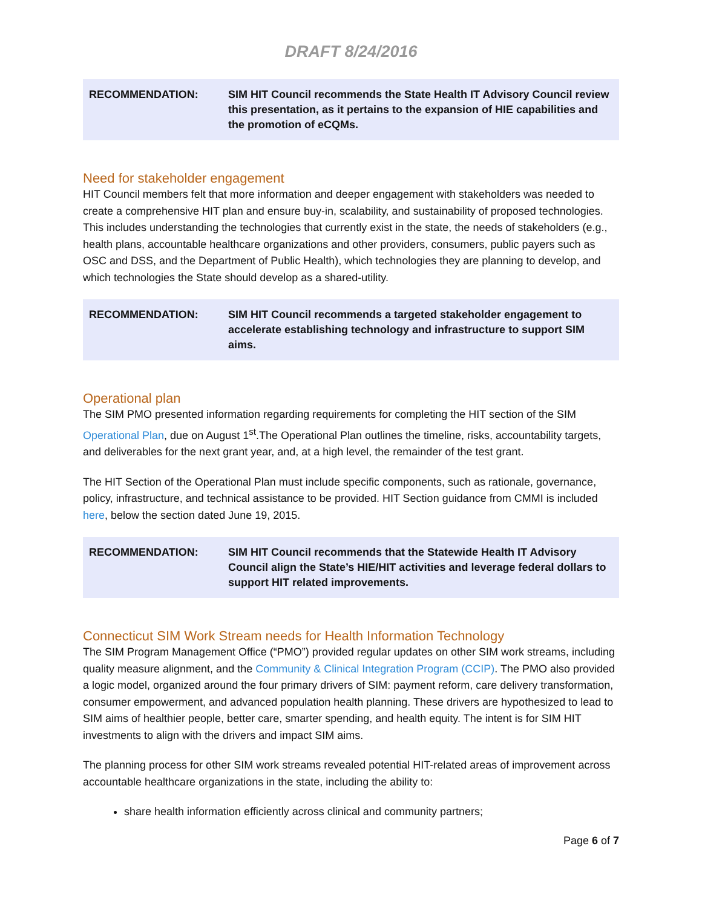DRAFT 8/24/2016
RECOMMENDATION: SIM HIT Council recommends the State Health IT Advisory Council review this presentation, as it pertains to the expansion of HIE capabilities and the promotion of eCQMs.
Need for stakeholder engagement
HIT Council members felt that more information and deeper engagement with stakeholders was needed to create a comprehensive HIT plan and ensure buy-in, scalability, and sustainability of proposed technologies. This includes understanding the technologies that currently exist in the state, the needs of stakeholders (e.g., health plans, accountable healthcare organizations and other providers, consumers, public payers such as OSC and DSS, and the Department of Public Health), which technologies they are planning to develop, and which technologies the State should develop as a shared-utility.
RECOMMENDATION: SIM HIT Council recommends a targeted stakeholder engagement to accelerate establishing technology and infrastructure to support SIM aims.
Operational plan
The SIM PMO presented information regarding requirements for completing the HIT section of the SIM Operational Plan, due on August 1<sup>st</sup>.The Operational Plan outlines the timeline, risks, accountability targets, and deliverables for the next grant year, and, at a high level, the remainder of the test grant.
The HIT Section of the Operational Plan must include specific components, such as rationale, governance, policy, infrastructure, and technical assistance to be provided. HIT Section guidance from CMMI is included here, below the section dated June 19, 2015.
RECOMMENDATION: SIM HIT Council recommends that the Statewide Health IT Advisory Council align the State’s HIE/HIT activities and leverage federal dollars to support HIT related improvements.
Connecticut SIM Work Stream needs for Health Information Technology
The SIM Program Management Office (“PMO”) provided regular updates on other SIM work streams, including quality measure alignment, and the Community & Clinical Integration Program (CCIP). The PMO also provided a logic model, organized around the four primary drivers of SIM: payment reform, care delivery transformation, consumer empowerment, and advanced population health planning. These drivers are hypothesized to lead to SIM aims of healthier people, better care, smarter spending, and health equity. The intent is for SIM HIT investments to align with the drivers and impact SIM aims.
The planning process for other SIM work streams revealed potential HIT-related areas of improvement across accountable healthcare organizations in the state, including the ability to:
share health information efficiently across clinical and community partners;
Page 6 of 7